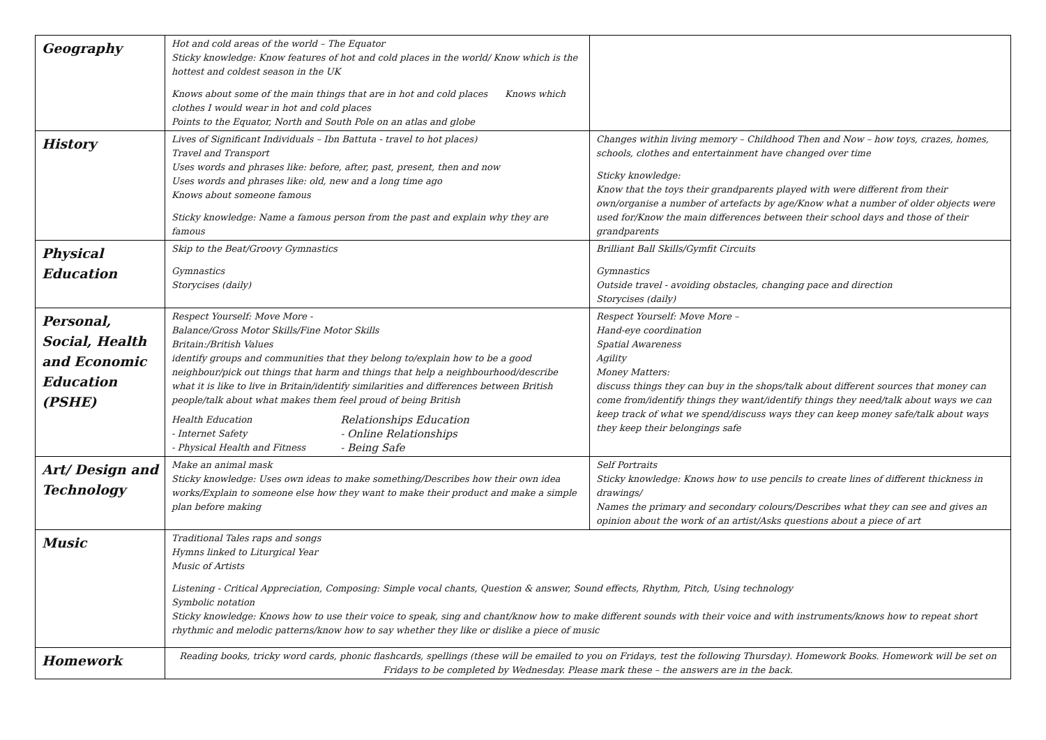| Geography | Hot and cold areas of the world – The Equator Sticky knowledge: Know features of hot and cold places in the world/ Know which is the hottest and coldest season in the UK Knows about some of the main things that are in hot and cold places Knows which clothes I would wear in hot and cold places Points to the Equator, North and South Pole on an atlas and globe | |
| History | Lives of Significant Individuals – Ibn Battuta - travel to hot places) Travel and Transport Uses words and phrases like: before, after, past, present, then and now Uses words and phrases like: old, new and a long time ago Knows about someone famous Sticky knowledge: Name a famous person from the past and explain why they are famous | Changes within living memory – Childhood Then and Now – how toys, crazes, homes, schools, clothes and entertainment have changed over time Sticky knowledge: Know that the toys their grandparents played with were different from their own/organise a number of artefacts by age/Know what a number of older objects were used for/Know the main differences between their school days and those of their grandparents |
| Physical Education | Skip to the Beat/Groovy Gymnastics Gymnastics Storycises (daily) | Brilliant Ball Skills/Gymfit Circuits Gymnastics Outside travel - avoiding obstacles, changing pace and direction Storycises (daily) |
| Personal, Social, Health and Economic Education (PSHE) | Respect Yourself: Move More - Balance/Gross Motor Skills/Fine Motor Skills Britain:/British Values identify groups and communities that they belong to/explain how to be a good neighbour/pick out things that harm and things that help a neighbourhood/describe what it is like to live in Britain/identify similarities and differences between British people/talk about what makes them feel proud of being British Health Education - Internet Safety - Physical Health and Fitness Relationships Education - Online Relationships - Being Safe | Respect Yourself: Move More – Hand-eye coordination Spatial Awareness Agility Money Matters: discuss things they can buy in the shops/talk about different sources that money can come from/identify things they want/identify things they need/talk about ways we can keep track of what we spend/discuss ways they can keep money safe/talk about ways they keep their belongings safe |
| Art/ Design and Technology | Make an animal mask Sticky knowledge: Uses own ideas to make something/Describes how their own idea works/Explain to someone else how they want to make their product and make a simple plan before making | Self Portraits Sticky knowledge: Knows how to use pencils to create lines of different thickness in drawings/ Names the primary and secondary colours/Describes what they can see and gives an opinion about the work of an artist/Asks questions about a piece of art |
| Music | Traditional Tales raps and songs Hymns linked to Liturgical Year Music of Artists Listening - Critical Appreciation, Composing: Simple vocal chants, Question & answer, Sound effects, Rhythm, Pitch, Using technology Symbolic notation Sticky knowledge: Knows how to use their voice to speak, sing and chant/know how to make different sounds with their voice and with instruments/knows how to repeat short rhythmic and melodic patterns/know how to say whether they like or dislike a piece of music | |
| Homework | Reading books, tricky word cards, phonic flashcards, spellings (these will be emailed to you on Fridays, test the following Thursday). Homework Books. Homework will be set on Fridays to be completed by Wednesday. Please mark these – the answers are in the back. | |